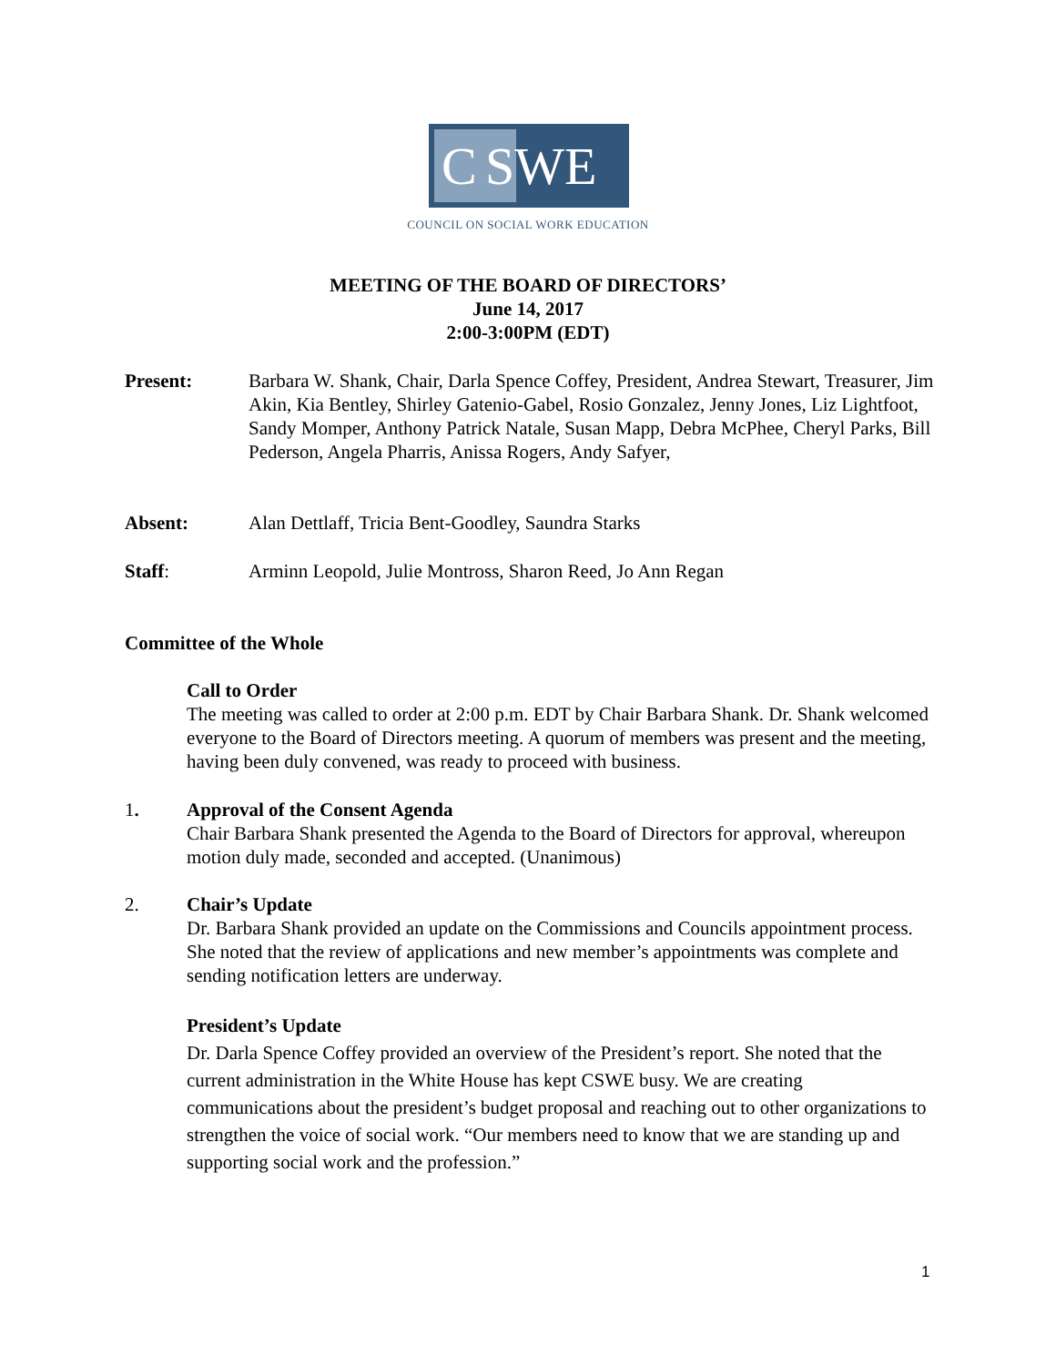C SWE
COUNCIL ON SOCIAL WORK EDUCATION
MEETING OF THE BOARD OF DIRECTORS’
June 14, 2017
2:00-3:00PM (EDT)
Present: Barbara W. Shank, Chair, Darla Spence Coffey, President, Andrea Stewart, Treasurer, Jim Akin, Kia Bentley, Shirley Gatenio-Gabel, Rosio Gonzalez, Jenny Jones, Liz Lightfoot, Sandy Momper, Anthony Patrick Natale, Susan Mapp, Debra McPhee, Cheryl Parks, Bill Pederson, Angela Pharris, Anissa Rogers, Andy Safyer,
Absent: Alan Dettlaff, Tricia Bent-Goodley, Saundra Starks
Staff: Arminn Leopold, Julie Montross, Sharon Reed, Jo Ann Regan
Committee of the Whole
Call to Order
The meeting was called to order at 2:00 p.m. EDT by Chair Barbara Shank. Dr. Shank welcomed everyone to the Board of Directors meeting. A quorum of members was present and the meeting, having been duly convened, was ready to proceed with business.
1.
Approval of the Consent Agenda
Chair Barbara Shank presented the Agenda to the Board of Directors for approval, whereupon motion duly made, seconded and accepted. (Unanimous)
2.
Chair’s Update
Dr. Barbara Shank provided an update on the Commissions and Councils appointment process. She noted that the review of applications and new member’s appointments was complete and sending notification letters are underway.
President’s Update
Dr. Darla Spence Coffey provided an overview of the President’s report. She noted that the current administration in the White House has kept CSWE busy. We are creating communications about the president’s budget proposal and reaching out to other organizations to strengthen the voice of social work. “Our members need to know that we are standing up and supporting social work and the profession.”
1